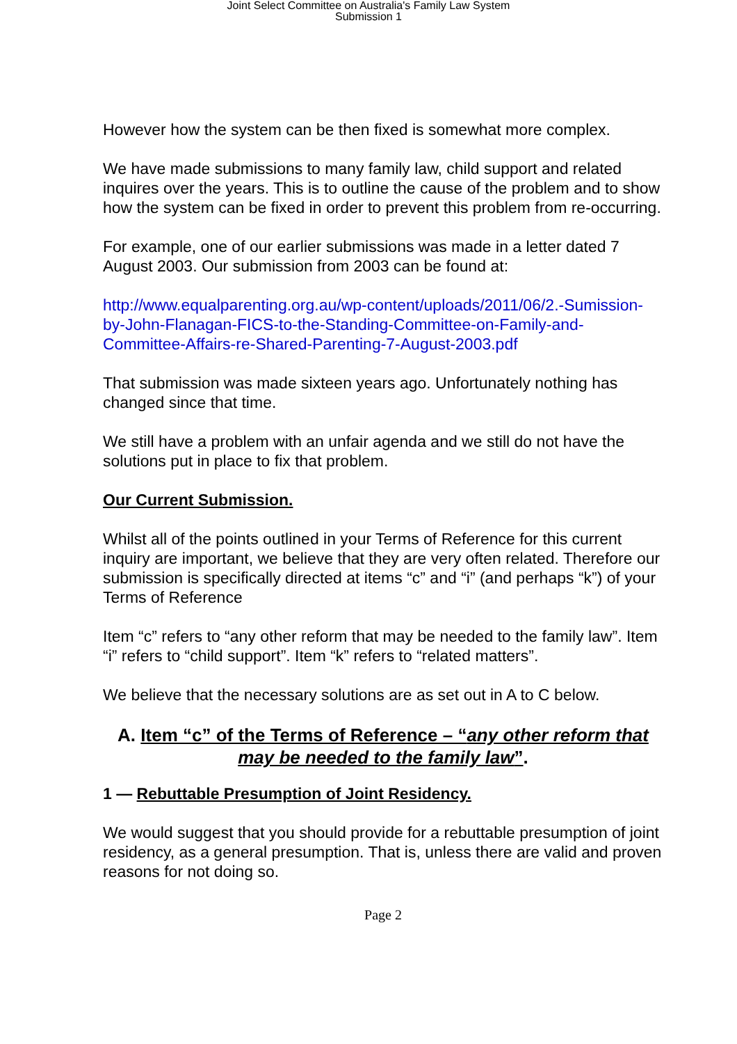Joint Select Committee on Australia's Family Law System
Submission 1
However how the system can be then fixed is somewhat more complex.
We have made submissions to many family law, child support and related inquires over the years. This is to outline the cause of the problem and to show how the system can be fixed in order to prevent this problem from re-occurring.
For example, one of our earlier submissions was made in a letter dated 7 August 2003. Our submission from 2003 can be found at:
http://www.equalparenting.org.au/wp-content/uploads/2011/06/2.-Sumission-by-John-Flanagan-FICS-to-the-Standing-Committee-on-Family-and-Committee-Affairs-re-Shared-Parenting-7-August-2003.pdf
That submission was made sixteen years ago. Unfortunately nothing has changed since that time.
We still have a problem with an unfair agenda and we still do not have the solutions put in place to fix that problem.
Our Current Submission.
Whilst all of the points outlined in your Terms of Reference for this current inquiry are important, we believe that they are very often related. Therefore our submission is specifically directed at items “c” and “i” (and perhaps “k”) of your Terms of Reference
Item “c” refers to “any other reform that may be needed to the family law”. Item “i” refers to “child support”. Item “k” refers to “related matters”.
We believe that the necessary solutions are as set out in A to C below.
A. Item “c” of the Terms of Reference – “any other reform that may be needed to the family law”.
1 — Rebuttable Presumption of Joint Residency.
We would suggest that you should provide for a rebuttable presumption of joint residency, as a general presumption. That is, unless there are valid and proven reasons for not doing so.
Page 2